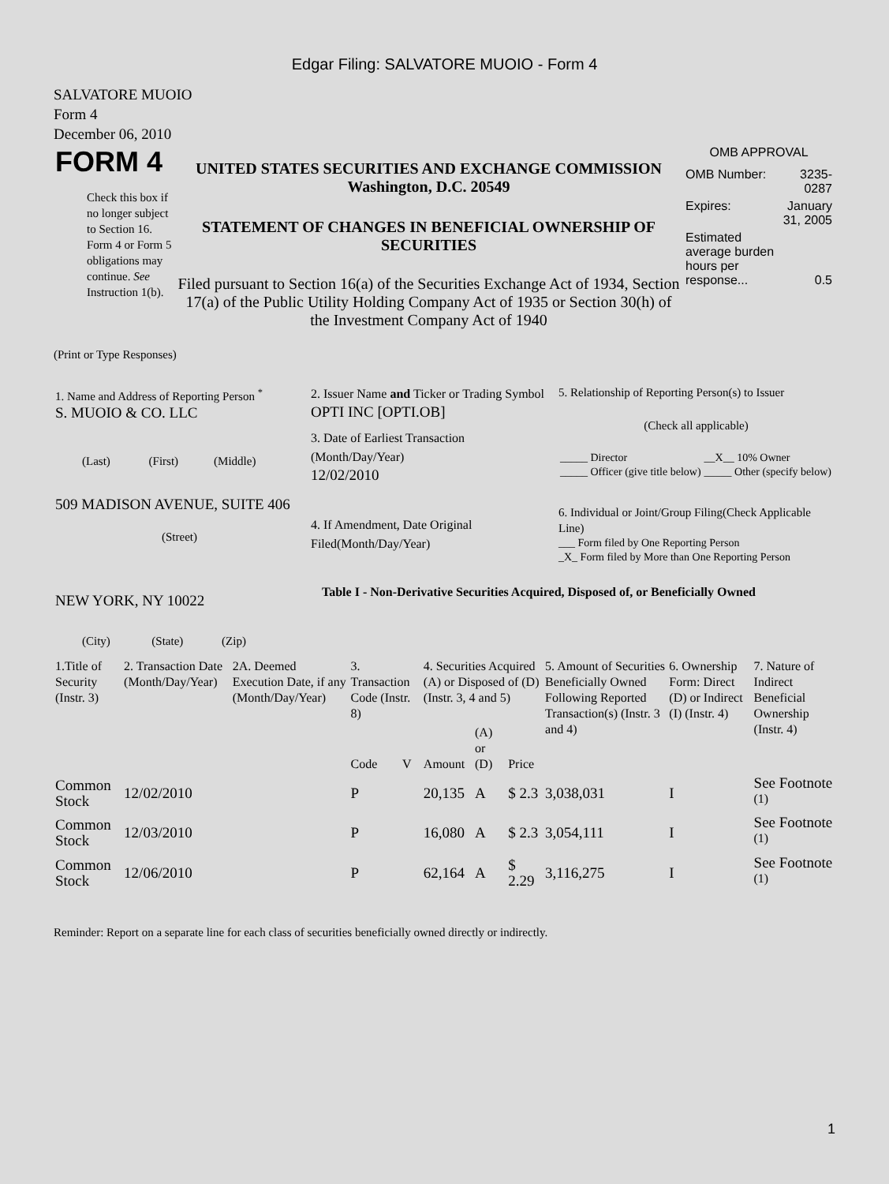Edgar Filing: SALVATORE MUOIO - Form 4
SALVATORE MUOIO
Form 4
December 06, 2010
| FORM 4 Check this box if no longer subject to Section 16. Form 4 or Form 5 obligations may continue. See Instruction 1(b). | UNITED STATES SECURITIES AND EXCHANGE COMMISSION Washington, D.C. 20549 STATEMENT OF CHANGES IN BENEFICIAL OWNERSHIP OF SECURITIES Filed pursuant to Section 16(a) of the Securities Exchange Act of 1934, Section 17(a) of the Public Utility Holding Company Act of 1935 or Section 30(h) of the Investment Company Act of 1940 | OMB APPROVAL / OMB Number: / 3235-0287 / / Expires: / January 31, 2005 / / Estimated average burden hours per response... / 0.5 / |
(Print or Type Responses)
| 1. Name and Address of Reporting Person <sup>*</sup> S. MUOIO & CO. LLC (Last) (First) (Middle) 509 MADISON AVENUE, SUITE 406 (Street) NEW YORK, NY 10022 (City) (State) (Zip) | 2. Issuer Name and Ticker or Trading Symbol OPTI INC [OPTI.OB] 3. Date of Earliest Transaction (Month/Day/Year) 12/02/2010 4. If Amendment, Date Original Filed(Month/Day/Year) | 5. Relationship of Reporting Person(s) to Issuer (Check all applicable) / _____ Director _____ Officer (give title below) / __X__ 10% Owner _____ Other (specify below) / 6. Individual or Joint/Group Filing(Check Applicable Line) ___ Form filed by One Reporting Person _X_ Form filed by More than One Reporting Person Table I - Non-Derivative Securities Acquired, Disposed of, or Beneficially Owned |
| 1.Title of Security (Instr. 3) | 2. Transaction Date (Month/Day/Year) | 2A. Deemed Execution Date, if any (Month/Day/Year) | 3. Transaction Code (Instr. 8) | | 4. Securities Acquired (A) or Disposed of (D) (Instr. 3, 4 and 5) | | | 5. Amount of Securities Beneficially Owned Following Reported Transaction(s) (Instr. 3 and 4) | 6. Ownership Form: Direct (D) or Indirect (I) (Instr. 4) | 7. Nature of Indirect Beneficial Ownership (Instr. 4) |
| --- | --- | --- | --- | --- | --- | --- | --- | --- | --- | --- |
| | | | Code | V | Amount | (A) or (D) | Price | | | |
| Common Stock | 12/02/2010 | | P | | 20,135 | A | $ 2.3 | 3,038,031 | I | See Footnote <sup>(1)</sup> |
| Common Stock | 12/03/2010 | | P | | 16,080 | A | $ 2.3 | 3,054,111 | I | See Footnote <sup>(1)</sup> |
| Common Stock | 12/06/2010 | | P | | 62,164 | A | $ 2.29 | 3,116,275 | I | See Footnote <sup>(1)</sup> |
Reminder: Report on a separate line for each class of securities beneficially owned directly or indirectly.
1